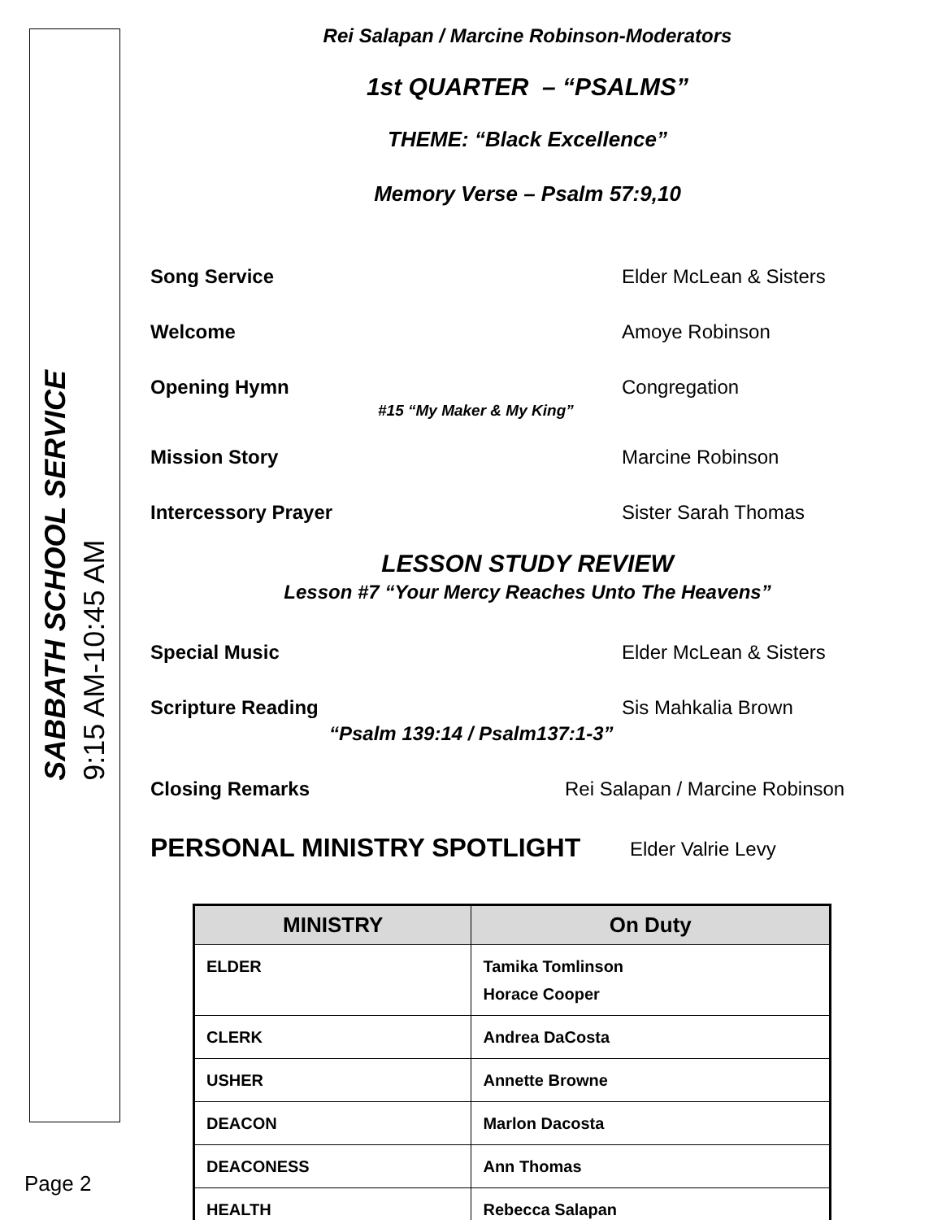SABBATH SCHOOL SERVICE
9:15 AM-10:45 AM
Page 2
Rei Salapan / Marcine Robinson-Moderators
1st QUARTER – “PSALMS”
THEME: “Black Excellence”
Memory Verse – Psalm 57:9,10
Song Service Elder McLean & Sisters
Welcome Amoye Robinson
Opening Hymn Congregation
#15 “My Maker & My King”
Mission Story Marcine Robinson
Intercessory Prayer Sister Sarah Thomas
LESSON STUDY REVIEW
Lesson #7 “Your Mercy Reaches Unto The Heavens”
Special Music Elder McLean & Sisters
Scripture Reading Sis Mahkalia Brown
“Psalm 139:14 / Psalm137:1-3”
Closing Remarks Rei Salapan / Marcine Robinson
PERSONAL MINISTRY SPOTLIGHT Elder Valrie Levy
| MINISTRY | On Duty |
| --- | --- |
| ELDER | Tamika Tomlinson Horace Cooper |
| CLERK | Andrea DaCosta |
| USHER | Annette Browne |
| DEACON | Marlon Dacosta |
| DEACONESS | Ann Thomas |
| HEALTH | Rebecca Salapan |